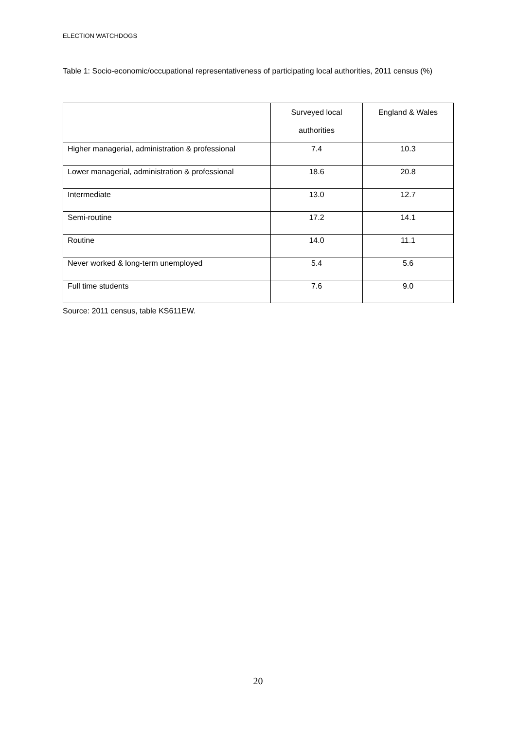ELECTION WATCHDOGS
Table 1: Socio-economic/occupational representativeness of participating local authorities, 2011 census (%)
| | Surveyed local authorities | England & Wales |
| --- | --- | --- |
| Higher managerial, administration & professional | 7.4 | 10.3 |
| Lower managerial, administration & professional | 18.6 | 20.8 |
| Intermediate | 13.0 | 12.7 |
| Semi-routine | 17.2 | 14.1 |
| Routine | 14.0 | 11.1 |
| Never worked & long-term unemployed | 5.4 | 5.6 |
| Full time students | 7.6 | 9.0 |
Source: 2011 census, table KS611EW.
20